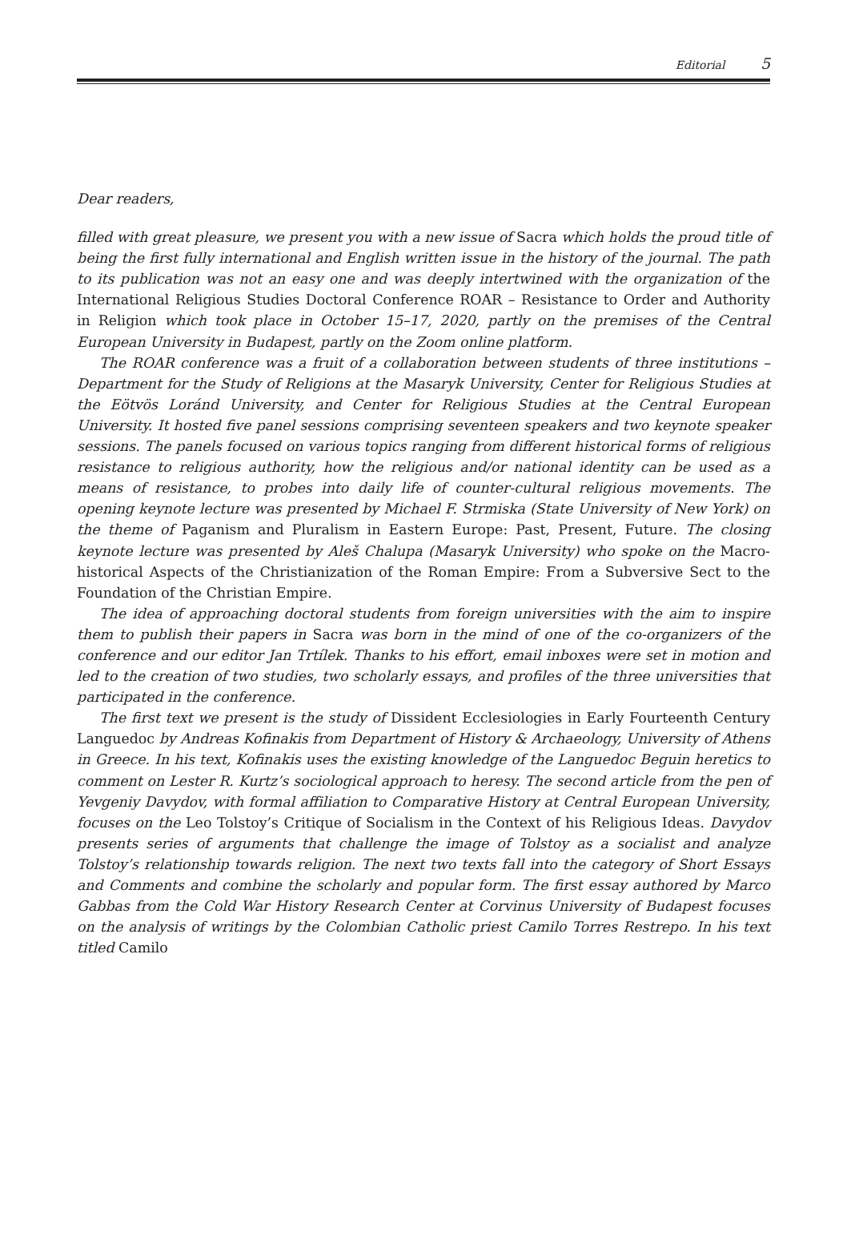Editorial 5
Dear readers,
filled with great pleasure, we present you with a new issue of Sacra which holds the proud title of being the first fully international and English written issue in the history of the journal. The path to its publication was not an easy one and was deeply intertwined with the organization of the International Religious Studies Doctoral Conference ROAR – Resistance to Order and Authority in Religion which took place in October 15–17, 2020, partly on the premises of the Central European University in Budapest, partly on the Zoom online platform.
The ROAR conference was a fruit of a collaboration between students of three institutions – Department for the Study of Religions at the Masaryk University, Center for Religious Studies at the Eötvös Loránd University, and Center for Religious Studies at the Central European University. It hosted five panel sessions comprising seventeen speakers and two keynote speaker sessions. The panels focused on various topics ranging from different historical forms of religious resistance to religious authority, how the religious and/or national identity can be used as a means of resistance, to probes into daily life of counter-cultural religious movements. The opening keynote lecture was presented by Michael F. Strmiska (State University of New York) on the theme of Paganism and Pluralism in Eastern Europe: Past, Present, Future. The closing keynote lecture was presented by Aleš Chalupa (Masaryk University) who spoke on the Macro-historical Aspects of the Christianization of the Roman Empire: From a Subversive Sect to the Foundation of the Christian Empire.
The idea of approaching doctoral students from foreign universities with the aim to inspire them to publish their papers in Sacra was born in the mind of one of the co-organizers of the conference and our editor Jan Trtílek. Thanks to his effort, email inboxes were set in motion and led to the creation of two studies, two scholarly essays, and profiles of the three universities that participated in the conference.
The first text we present is the study of Dissident Ecclesiologies in Early Fourteenth Century Languedoc by Andreas Kofinakis from Department of History & Archaeology, University of Athens in Greece. In his text, Kofinakis uses the existing knowledge of the Languedoc Beguin heretics to comment on Lester R. Kurtz’s sociological approach to heresy. The second article from the pen of Yevgeniy Davydov, with formal affiliation to Comparative History at Central European University, focuses on the Leo Tolstoy’s Critique of Socialism in the Context of his Religious Ideas. Davydov presents series of arguments that challenge the image of Tolstoy as a socialist and analyze Tolstoy’s relationship towards religion. The next two texts fall into the category of Short Essays and Comments and combine the scholarly and popular form. The first essay authored by Marco Gabbas from the Cold War History Research Center at Corvinus University of Budapest focuses on the analysis of writings by the Colombian Catholic priest Camilo Torres Restrepo. In his text titled Camilo